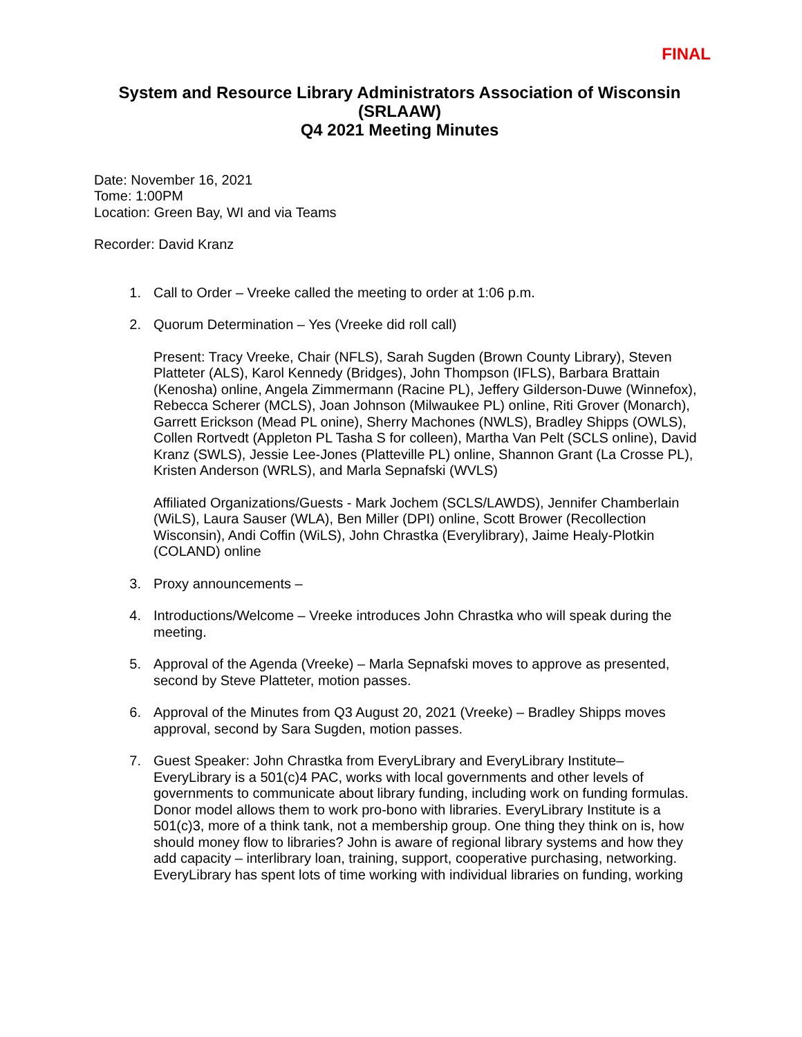FINAL
System and Resource Library Administrators Association of Wisconsin
(SRLAAW)
Q4 2021 Meeting Minutes
Date: November 16, 2021
Tome: 1:00PM
Location: Green Bay, WI and via Teams
Recorder: David Kranz
1. Call to Order – Vreeke called the meeting to order at 1:06 p.m.
2. Quorum Determination – Yes (Vreeke did roll call)
Present: Tracy Vreeke, Chair (NFLS), Sarah Sugden (Brown County Library), Steven Platteter (ALS), Karol Kennedy (Bridges), John Thompson (IFLS), Barbara Brattain (Kenosha) online, Angela Zimmermann (Racine PL), Jeffery Gilderson-Duwe (Winnefox), Rebecca Scherer (MCLS), Joan Johnson (Milwaukee PL) online, Riti Grover (Monarch), Garrett Erickson (Mead PL onine), Sherry Machones (NWLS), Bradley Shipps (OWLS), Collen Rortvedt (Appleton PL Tasha S for colleen), Martha Van Pelt (SCLS online), David Kranz (SWLS), Jessie Lee-Jones (Platteville PL) online, Shannon Grant (La Crosse PL), Kristen Anderson (WRLS), and Marla Sepnafski (WVLS)
Affiliated Organizations/Guests - Mark Jochem (SCLS/LAWDS), Jennifer Chamberlain (WiLS), Laura Sauser (WLA), Ben Miller (DPI) online, Scott Brower (Recollection Wisconsin), Andi Coffin (WiLS), John Chrastka (Everylibrary), Jaime Healy-Plotkin (COLAND) online
3. Proxy announcements –
4. Introductions/Welcome – Vreeke introduces John Chrastka who will speak during the meeting.
5. Approval of the Agenda (Vreeke) – Marla Sepnafski moves to approve as presented, second by Steve Platteter, motion passes.
6. Approval of the Minutes from Q3 August 20, 2021 (Vreeke) – Bradley Shipps moves approval, second by Sara Sugden, motion passes.
7. Guest Speaker: John Chrastka from EveryLibrary and EveryLibrary Institute– EveryLibrary is a 501(c)4 PAC, works with local governments and other levels of governments to communicate about library funding, including work on funding formulas. Donor model allows them to work pro-bono with libraries. EveryLibrary Institute is a 501(c)3, more of a think tank, not a membership group. One thing they think on is, how should money flow to libraries? John is aware of regional library systems and how they add capacity – interlibrary loan, training, support, cooperative purchasing, networking. EveryLibrary has spent lots of time working with individual libraries on funding, working